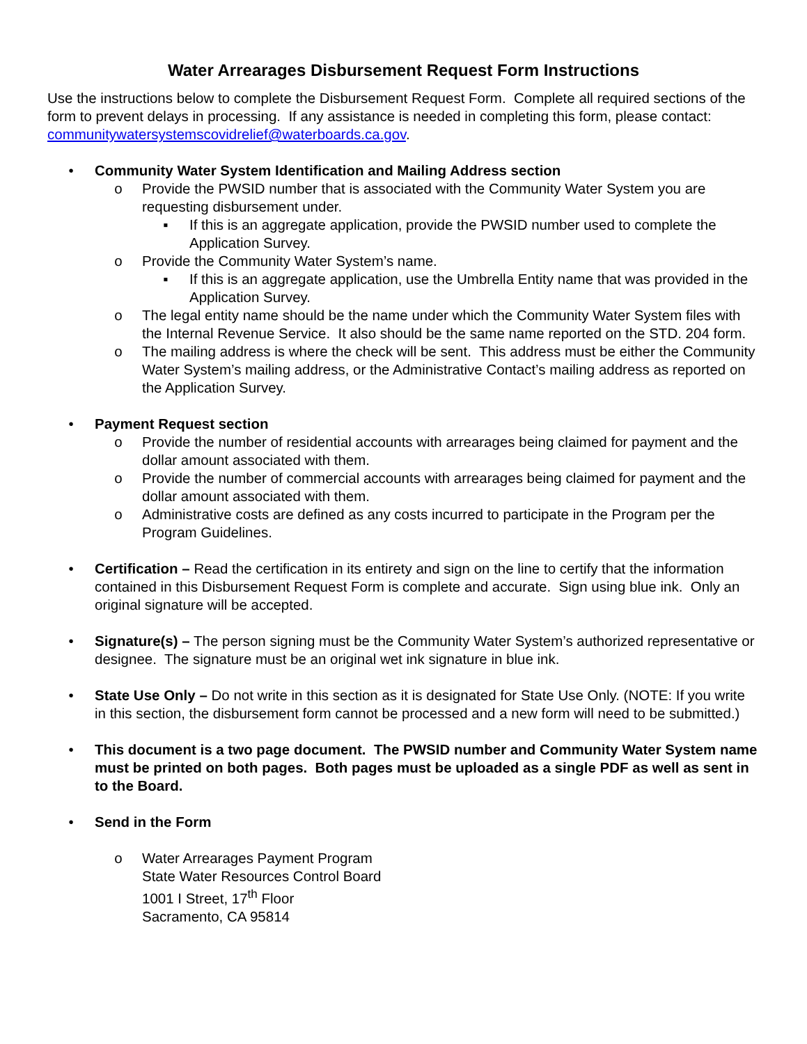Water Arrearages Disbursement Request Form Instructions
Use the instructions below to complete the Disbursement Request Form. Complete all required sections of the form to prevent delays in processing. If any assistance is needed in completing this form, please contact: communitywatersystemscovidrelief@waterboards.ca.gov.
• Community Water System Identification and Mailing Address section
o Provide the PWSID number that is associated with the Community Water System you are requesting disbursement under.
▪ If this is an aggregate application, provide the PWSID number used to complete the Application Survey.
o Provide the Community Water System’s name.
▪ If this is an aggregate application, use the Umbrella Entity name that was provided in the Application Survey.
o The legal entity name should be the name under which the Community Water System files with the Internal Revenue Service. It also should be the same name reported on the STD. 204 form.
o The mailing address is where the check will be sent. This address must be either the Community Water System’s mailing address, or the Administrative Contact’s mailing address as reported on the Application Survey.
• Payment Request section
o Provide the number of residential accounts with arrearages being claimed for payment and the dollar amount associated with them.
o Provide the number of commercial accounts with arrearages being claimed for payment and the dollar amount associated with them.
o Administrative costs are defined as any costs incurred to participate in the Program per the Program Guidelines.
• Certification – Read the certification in its entirety and sign on the line to certify that the information contained in this Disbursement Request Form is complete and accurate. Sign using blue ink. Only an original signature will be accepted.
• Signature(s) – The person signing must be the Community Water System’s authorized representative or designee. The signature must be an original wet ink signature in blue ink.
• State Use Only – Do not write in this section as it is designated for State Use Only. (NOTE: If you write in this section, the disbursement form cannot be processed and a new form will need to be submitted.)
• This document is a two page document. The PWSID number and Community Water System name must be printed on both pages. Both pages must be uploaded as a single PDF as well as sent in to the Board.
• Send in the Form
o Water Arrearages Payment Program
State Water Resources Control Board
1001 I Street, 17<sup>th</sup> Floor
Sacramento, CA 95814